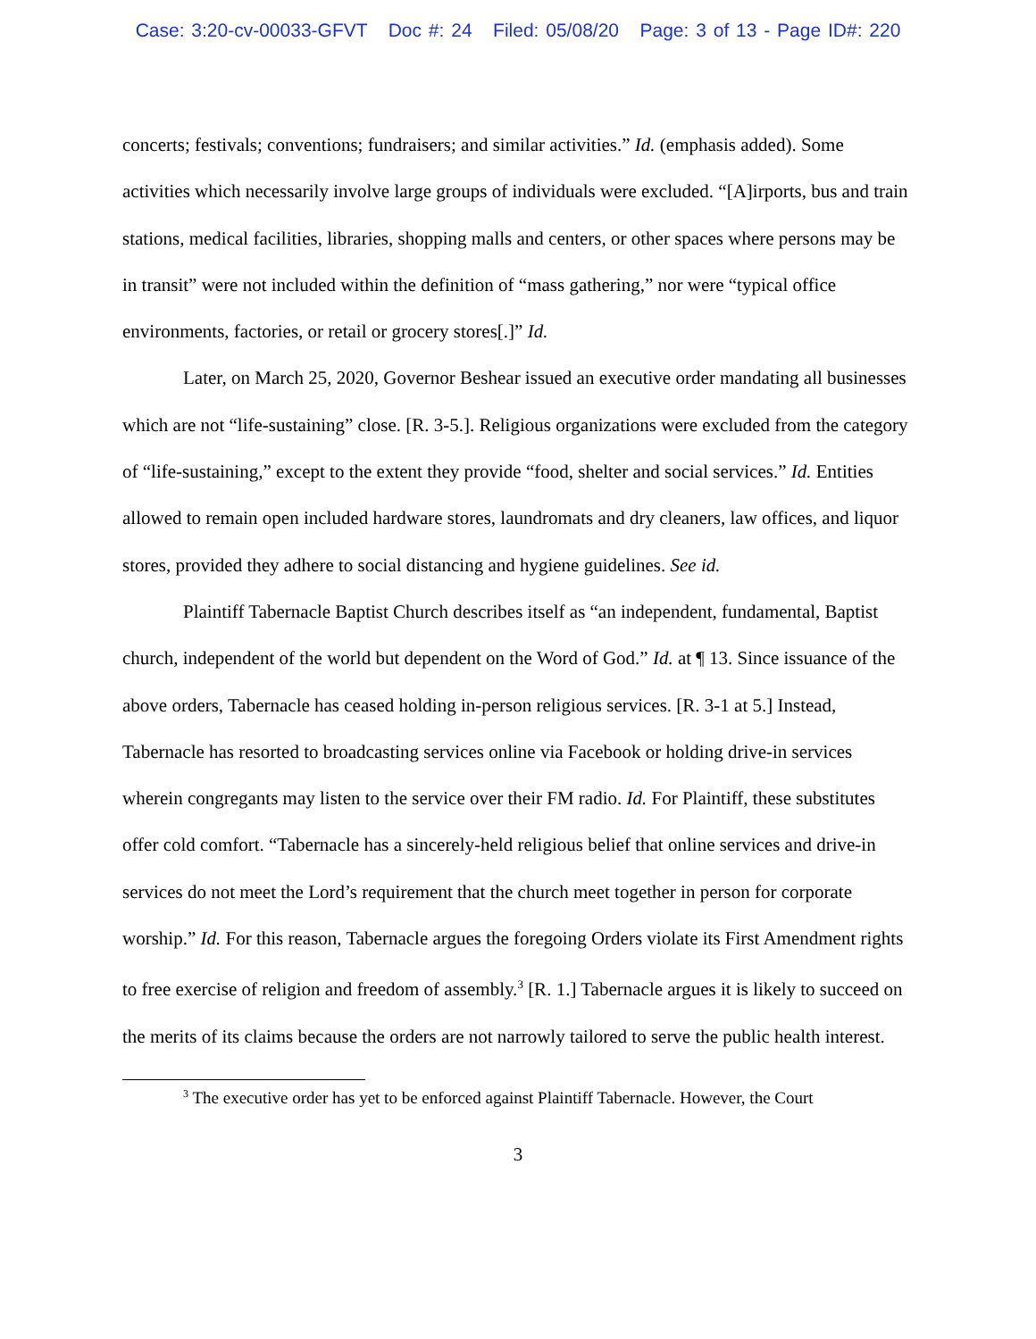Case: 3:20-cv-00033-GFVT Doc #: 24 Filed: 05/08/20 Page: 3 of 13 - Page ID#: 220
concerts; festivals; conventions; fundraisers; and similar activities.” Id. (emphasis added). Some activities which necessarily involve large groups of individuals were excluded. “[A]irports, bus and train stations, medical facilities, libraries, shopping malls and centers, or other spaces where persons may be in transit” were not included within the definition of “mass gathering,” nor were “typical office environments, factories, or retail or grocery stores[.]” Id.
Later, on March 25, 2020, Governor Beshear issued an executive order mandating all businesses which are not “life-sustaining” close. [R. 3-5.]. Religious organizations were excluded from the category of “life-sustaining,” except to the extent they provide “food, shelter and social services.” Id. Entities allowed to remain open included hardware stores, laundromats and dry cleaners, law offices, and liquor stores, provided they adhere to social distancing and hygiene guidelines. See id.
Plaintiff Tabernacle Baptist Church describes itself as “an independent, fundamental, Baptist church, independent of the world but dependent on the Word of God.” Id. at ¶ 13. Since issuance of the above orders, Tabernacle has ceased holding in-person religious services. [R. 3-1 at 5.] Instead, Tabernacle has resorted to broadcasting services online via Facebook or holding drive-in services wherein congregants may listen to the service over their FM radio. Id. For Plaintiff, these substitutes offer cold comfort. “Tabernacle has a sincerely-held religious belief that online services and drive-in services do not meet the Lord’s requirement that the church meet together in person for corporate worship.” Id. For this reason, Tabernacle argues the foregoing Orders violate its First Amendment rights to free exercise of religion and freedom of assembly.<sup>3</sup> [R. 1.] Tabernacle argues it is likely to succeed on the merits of its claims because the orders are not narrowly tailored to serve the public health interest.
<sup>3</sup> The executive order has yet to be enforced against Plaintiff Tabernacle. However, the Court
3